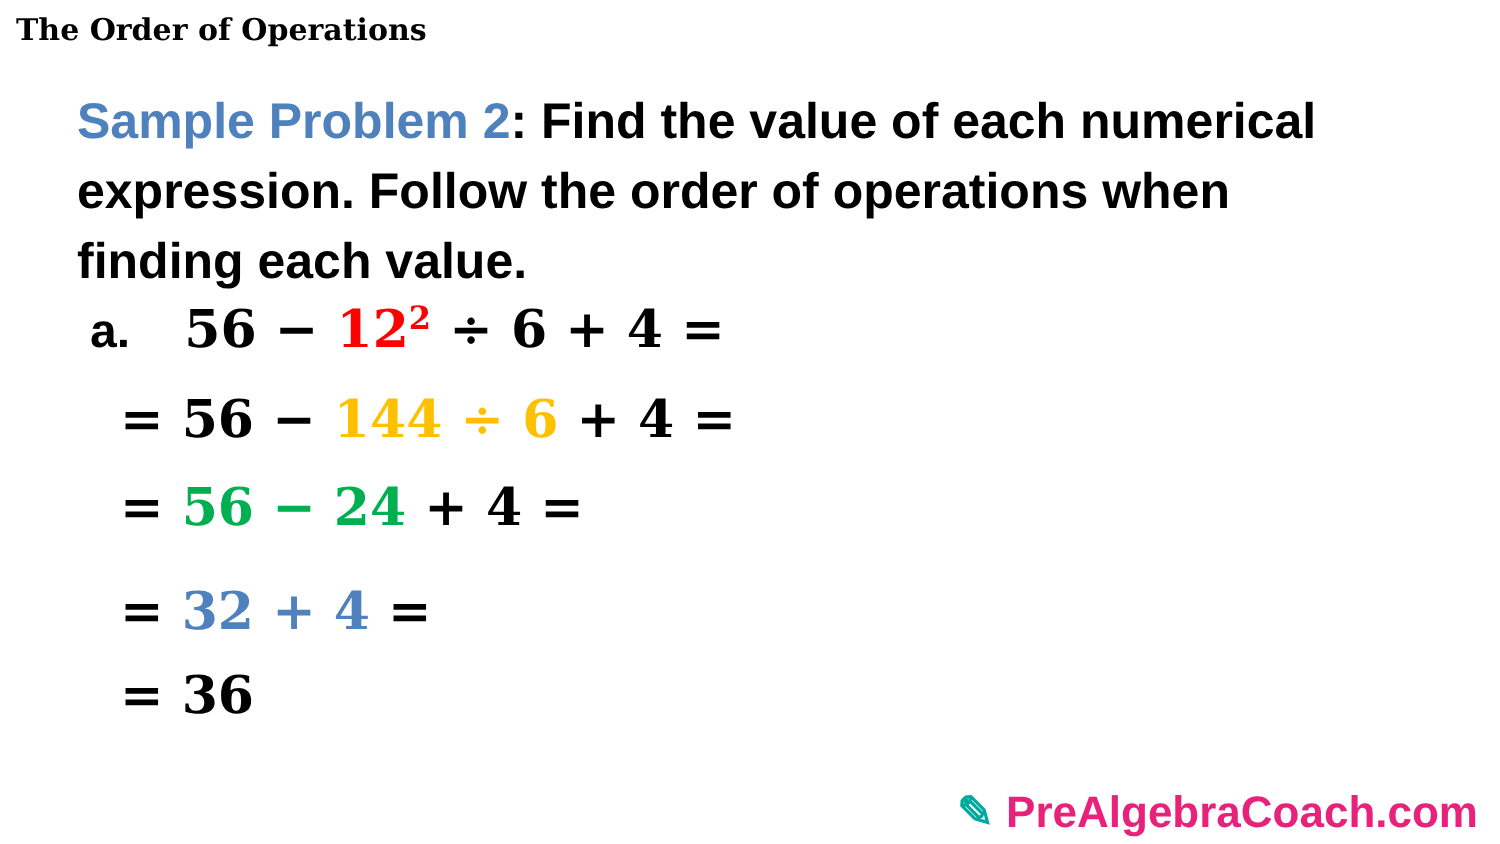The Order of Operations
Sample Problem 2: Find the value of each numerical expression. Follow the order of operations when finding each value.
a. 56 − 12<sup>2</sup> ÷ 6 + 4 =
= 56 − 144 ÷ 6 + 4 =
= 56 − 24 + 4 =
= 32 + 4 =
= 36
✎ PreAlgebraCoach.com